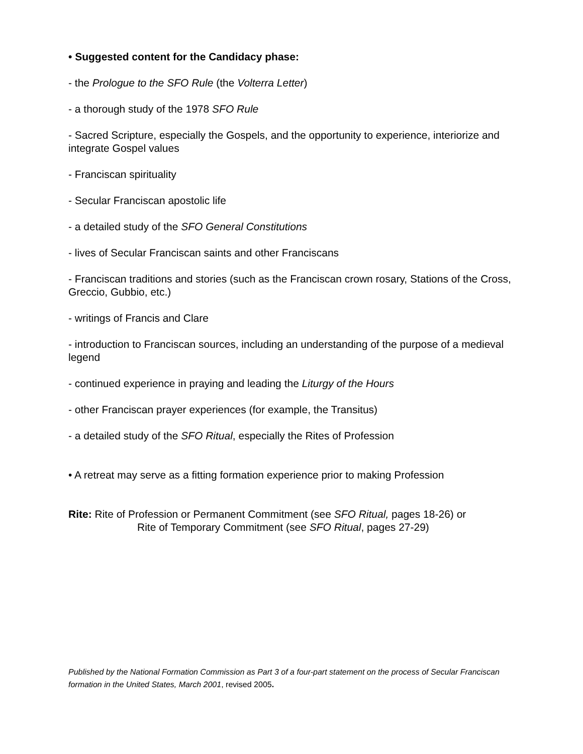• Suggested content for the Candidacy phase:
- the Prologue to the SFO Rule (the Volterra Letter)
- a thorough study of the 1978 SFO Rule
- Sacred Scripture, especially the Gospels, and the opportunity to experience, interiorize and integrate Gospel values
- Franciscan spirituality
- Secular Franciscan apostolic life
- a detailed study of the SFO General Constitutions
- lives of Secular Franciscan saints and other Franciscans
- Franciscan traditions and stories (such as the Franciscan crown rosary, Stations of the Cross, Greccio, Gubbio, etc.)
- writings of Francis and Clare
- introduction to Franciscan sources, including an understanding of the purpose of a medieval legend
- continued experience in praying and leading the Liturgy of the Hours
- other Franciscan prayer experiences (for example, the Transitus)
- a detailed study of the SFO Ritual, especially the Rites of Profession
• A retreat may serve as a fitting formation experience prior to making Profession
Rite: Rite of Profession or Permanent Commitment (see SFO Ritual, pages 18-26) or
Rite of Temporary Commitment (see SFO Ritual, pages 27-29)
Published by the National Formation Commission as Part 3 of a four-part statement on the process of Secular Franciscan formation in the United States, March 2001, revised 2005.